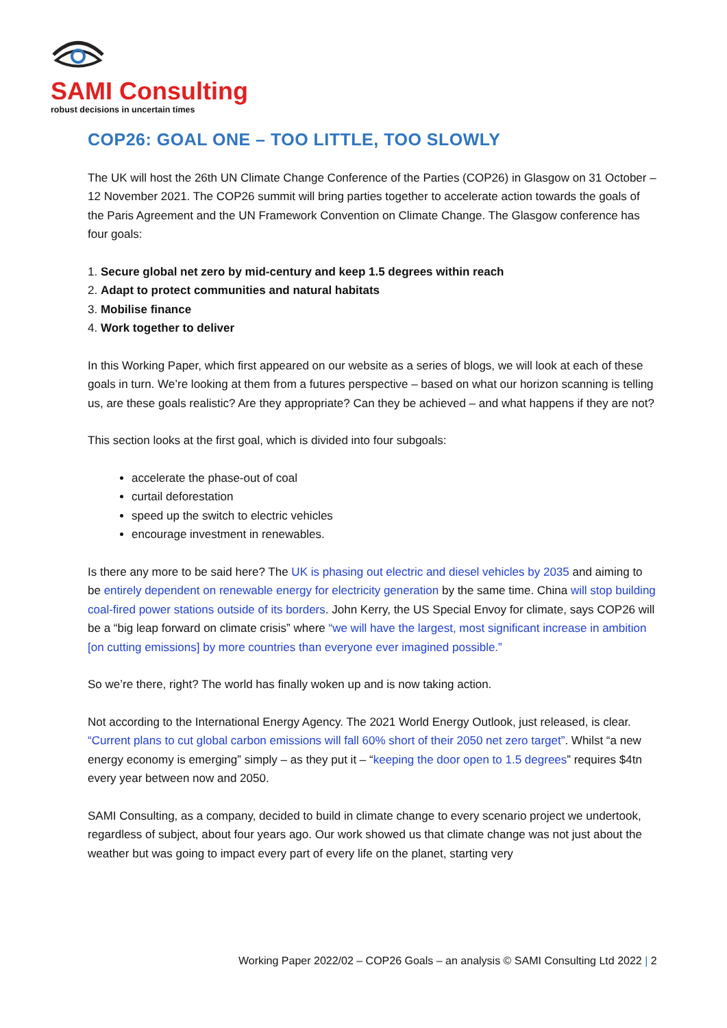SAMI Consulting
robust decisions in uncertain times
COP26: GOAL ONE – TOO LITTLE, TOO SLOWLY
The UK will host the 26th UN Climate Change Conference of the Parties (COP26) in Glasgow on 31 October – 12 November 2021. The COP26 summit will bring parties together to accelerate action towards the goals of the Paris Agreement and the UN Framework Convention on Climate Change. The Glasgow conference has four goals:
1. Secure global net zero by mid-century and keep 1.5 degrees within reach
2. Adapt to protect communities and natural habitats
3. Mobilise finance
4. Work together to deliver
In this Working Paper, which first appeared on our website as a series of blogs, we will look at each of these goals in turn. We’re looking at them from a futures perspective – based on what our horizon scanning is telling us, are these goals realistic? Are they appropriate? Can they be achieved – and what happens if they are not?
This section looks at the first goal, which is divided into four subgoals:
accelerate the phase-out of coal
curtail deforestation
speed up the switch to electric vehicles
encourage investment in renewables.
Is there any more to be said here? The UK is phasing out electric and diesel vehicles by 2035 and aiming to be entirely dependent on renewable energy for electricity generation by the same time. China will stop building coal-fired power stations outside of its borders. John Kerry, the US Special Envoy for climate, says COP26 will be a “big leap forward on climate crisis” where “we will have the largest, most significant increase in ambition [on cutting emissions] by more countries than everyone ever imagined possible.”
So we’re there, right? The world has finally woken up and is now taking action.
Not according to the International Energy Agency. The 2021 World Energy Outlook, just released, is clear. “Current plans to cut global carbon emissions will fall 60% short of their 2050 net zero target”. Whilst “a new energy economy is emerging” simply – as they put it – “keeping the door open to 1.5 degrees” requires $4tn every year between now and 2050.
SAMI Consulting, as a company, decided to build in climate change to every scenario project we undertook, regardless of subject, about four years ago. Our work showed us that climate change was not just about the weather but was going to impact every part of every life on the planet, starting very
Working Paper 2022/02 – COP26 Goals – an analysis © SAMI Consulting Ltd 2022 | 2